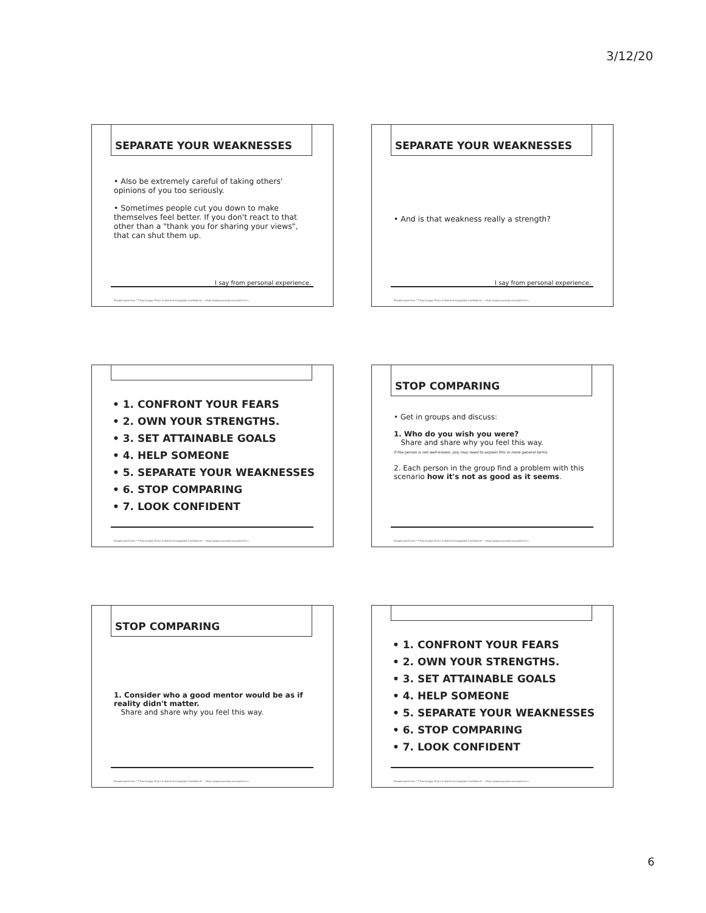3/12/20
SEPARATE YOUR WEAKNESSES
• Also be extremely careful of taking others' opinions of you too seriously.
• Sometimes people cut you down to make themselves feel better. If you don't react to that other than a "thank you for sharing your views", that can shut them up.
I say from personal experience.
Paraphrased from "7 Psychology Tricks to Build Unstoppable Confidence" - https://www.youtube.com/watch?v=
SEPARATE YOUR WEAKNESSES
• And is that weakness really a strength?
I say from personal experience.
Paraphrased from "7 Psychology Tricks to Build Unstoppable Confidence" - https://www.youtube.com/watch?v=
• 1. CONFRONT YOUR FEARS
• 2. OWN YOUR STRENGTHS.
• 3. SET ATTAINABLE GOALS
• 4. HELP SOMEONE
• 5. SEPARATE YOUR WEAKNESSES
• 6. STOP COMPARING
• 7. LOOK CONFIDENT
Paraphrased from "7 Psychology Tricks to Build Unstoppable Confidence" - https://www.youtube.com/watch?v=
STOP COMPARING
• Get in groups and discuss:
1. Who do you wish you were?
Share and share why you feel this way.
If the person is not well-known, you may need to explain this in more general terms.
2. Each person in the group find a problem with this scenario how it's not as good as it seems.
Paraphrased from "7 Psychology Tricks to Build Unstoppable Confidence" - https://www.youtube.com/watch?v=
STOP COMPARING
1. Consider who a good mentor would be as if reality didn't matter.
Share and share why you feel this way.
Paraphrased from "7 Psychology Tricks to Build Unstoppable Confidence" - https://www.youtube.com/watch?v=
• 1. CONFRONT YOUR FEARS
• 2. OWN YOUR STRENGTHS.
• 3. SET ATTAINABLE GOALS
• 4. HELP SOMEONE
• 5. SEPARATE YOUR WEAKNESSES
• 6. STOP COMPARING
• 7. LOOK CONFIDENT
Paraphrased from "7 Psychology Tricks to Build Unstoppable Confidence" - https://www.youtube.com/watch?v=
6